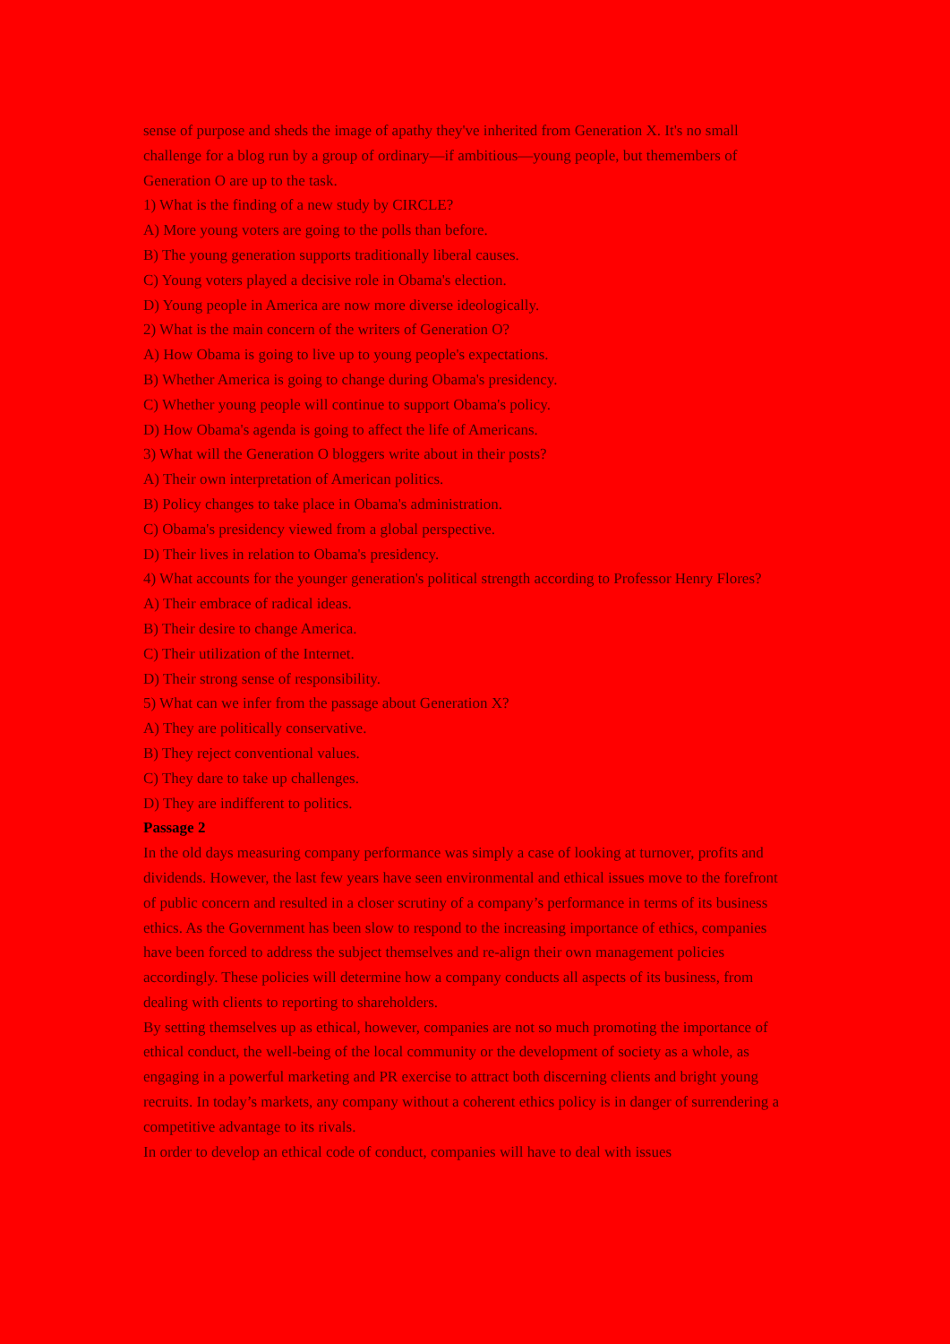sense of purpose and sheds the image of apathy they've inherited from Generation X. It's no small challenge for a blog run by a group of ordinary—if ambitious—young people, but themembers of Generation O are up to the task.
1) What is the finding of a new study by CIRCLE?
A) More young voters are going to the polls than before.
B) The young generation supports traditionally liberal causes.
C) Young voters played a decisive role in Obama's election.
D) Young people in America are now more diverse ideologically.
2) What is the main concern of the writers of Generation O?
A) How Obama is going to live up to young people's expectations.
B) Whether America is going to change during Obama's presidency.
C) Whether young people will continue to support Obama's policy.
D) How Obama's agenda is going to affect the life of Americans.
3) What will the Generation O bloggers write about in their posts?
A) Their own interpretation of American politics.
B) Policy changes to take place in Obama's administration.
C) Obama's presidency viewed from a global perspective.
D) Their lives in relation to Obama's presidency.
4) What accounts for the younger generation's political strength according to Professor Henry Flores?
A) Their embrace of radical ideas.
B) Their desire to change America.
C) Their utilization of the Internet.
D) Their strong sense of responsibility.
5) What can we infer from the passage about Generation X?
A) They are politically conservative.
B) They reject conventional values.
C) They dare to take up challenges.
D) They are indifferent to politics.
Passage 2
In the old days measuring company performance was simply a case of looking at turnover, profits and dividends. However, the last few years have seen environmental and ethical issues move to the forefront of public concern and resulted in a closer scrutiny of a company’s performance in terms of its business ethics. As the Government has been slow to respond to the increasing importance of ethics, companies have been forced to address the subject themselves and re-align their own management policies accordingly. These policies will determine how a company conducts all aspects of its business, from dealing with clients to reporting to shareholders.
By setting themselves up as ethical, however, companies are not so much promoting the importance of ethical conduct, the well-being of the local community or the development of society as a whole, as engaging in a powerful marketing and PR exercise to attract both discerning clients and bright young recruits. In today’s markets, any company without a coherent ethics policy is in danger of surrendering a competitive advantage to its rivals.
In order to develop an ethical code of conduct, companies will have to deal with issues